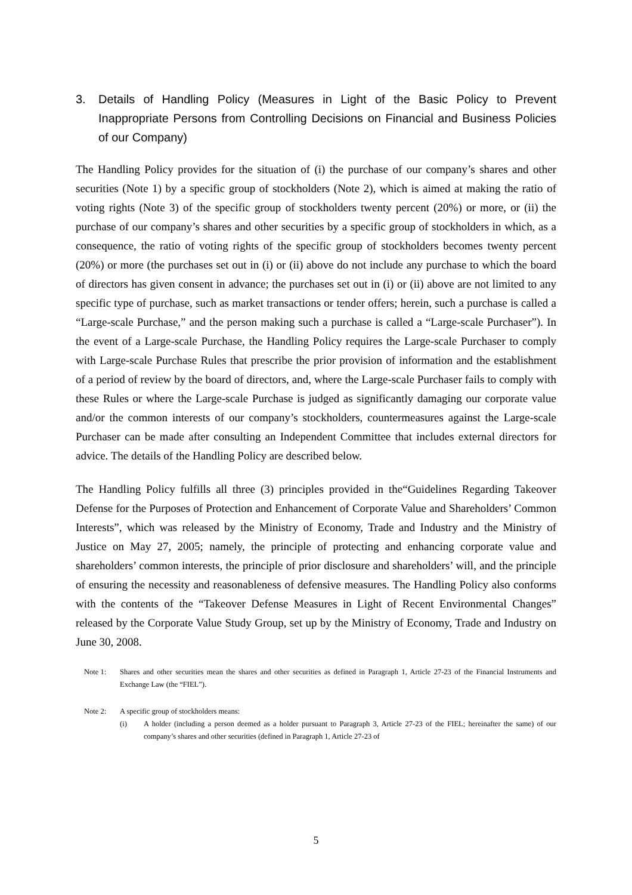3. Details of Handling Policy (Measures in Light of the Basic Policy to Prevent Inappropriate Persons from Controlling Decisions on Financial and Business Policies of our Company)
The Handling Policy provides for the situation of (i) the purchase of our company’s shares and other securities (Note 1) by a specific group of stockholders (Note 2), which is aimed at making the ratio of voting rights (Note 3) of the specific group of stockholders twenty percent (20%) or more, or (ii) the purchase of our company’s shares and other securities by a specific group of stockholders in which, as a consequence, the ratio of voting rights of the specific group of stockholders becomes twenty percent (20%) or more (the purchases set out in (i) or (ii) above do not include any purchase to which the board of directors has given consent in advance; the purchases set out in (i) or (ii) above are not limited to any specific type of purchase, such as market transactions or tender offers; herein, such a purchase is called a “Large-scale Purchase,” and the person making such a purchase is called a “Large-scale Purchaser”). In the event of a Large-scale Purchase, the Handling Policy requires the Large-scale Purchaser to comply with Large-scale Purchase Rules that prescribe the prior provision of information and the establishment of a period of review by the board of directors, and, where the Large-scale Purchaser fails to comply with these Rules or where the Large-scale Purchase is judged as significantly damaging our corporate value and/or the common interests of our company’s stockholders, countermeasures against the Large-scale Purchaser can be made after consulting an Independent Committee that includes external directors for advice. The details of the Handling Policy are described below.
The Handling Policy fulfills all three (3) principles provided in the“Guidelines Regarding Takeover Defense for the Purposes of Protection and Enhancement of Corporate Value and Shareholders’ Common Interests”, which was released by the Ministry of Economy, Trade and Industry and the Ministry of Justice on May 27, 2005; namely, the principle of protecting and enhancing corporate value and shareholders’ common interests, the principle of prior disclosure and shareholders’ will, and the principle of ensuring the necessity and reasonableness of defensive measures. The Handling Policy also conforms with the contents of the “Takeover Defense Measures in Light of Recent Environmental Changes” released by the Corporate Value Study Group, set up by the Ministry of Economy, Trade and Industry on June 30, 2008.
Note 1: Shares and other securities mean the shares and other securities as defined in Paragraph 1, Article 27-23 of the Financial Instruments and Exchange Law (the “FIEL”).
Note 2: A specific group of stockholders means:
(i) A holder (including a person deemed as a holder pursuant to Paragraph 3, Article 27-23 of the FIEL; hereinafter the same) of our company’s shares and other securities (defined in Paragraph 1, Article 27-23 of
5